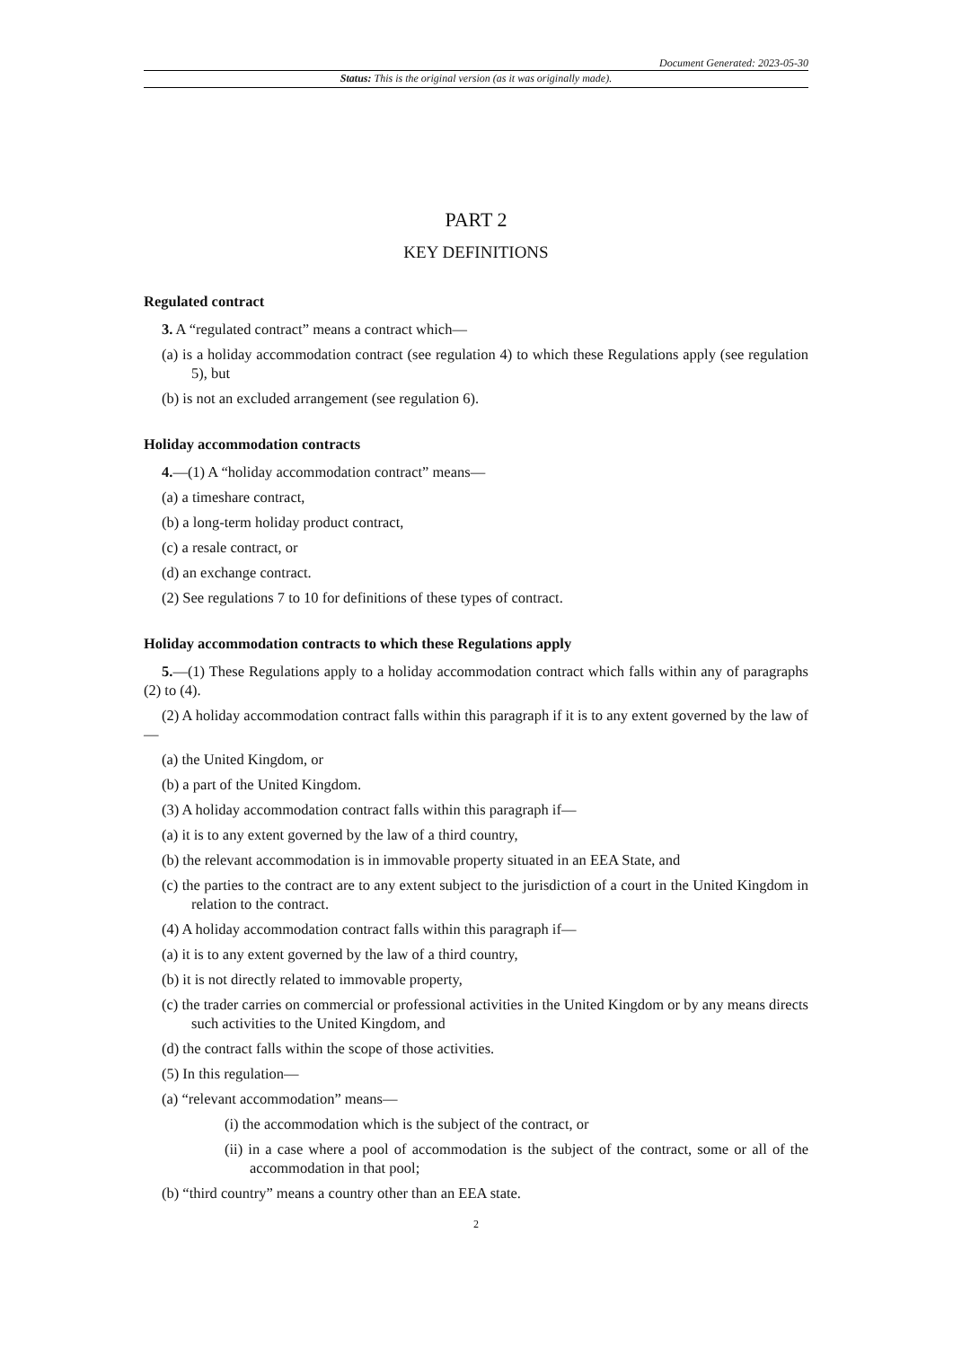Document Generated: 2023-05-30
Status: This is the original version (as it was originally made).
PART 2
KEY DEFINITIONS
Regulated contract
3. A “regulated contract” means a contract which—
(a) is a holiday accommodation contract (see regulation 4) to which these Regulations apply (see regulation 5), but
(b) is not an excluded arrangement (see regulation 6).
Holiday accommodation contracts
4.—(1) A “holiday accommodation contract” means—
(a) a timeshare contract,
(b) a long-term holiday product contract,
(c) a resale contract, or
(d) an exchange contract.
(2) See regulations 7 to 10 for definitions of these types of contract.
Holiday accommodation contracts to which these Regulations apply
5.—(1) These Regulations apply to a holiday accommodation contract which falls within any of paragraphs (2) to (4).
(2) A holiday accommodation contract falls within this paragraph if it is to any extent governed by the law of—
(a) the United Kingdom, or
(b) a part of the United Kingdom.
(3) A holiday accommodation contract falls within this paragraph if—
(a) it is to any extent governed by the law of a third country,
(b) the relevant accommodation is in immovable property situated in an EEA State, and
(c) the parties to the contract are to any extent subject to the jurisdiction of a court in the United Kingdom in relation to the contract.
(4) A holiday accommodation contract falls within this paragraph if—
(a) it is to any extent governed by the law of a third country,
(b) it is not directly related to immovable property,
(c) the trader carries on commercial or professional activities in the United Kingdom or by any means directs such activities to the United Kingdom, and
(d) the contract falls within the scope of those activities.
(5) In this regulation—
(a) “relevant accommodation” means—
(i) the accommodation which is the subject of the contract, or
(ii) in a case where a pool of accommodation is the subject of the contract, some or all of the accommodation in that pool;
(b) “third country” means a country other than an EEA state.
2